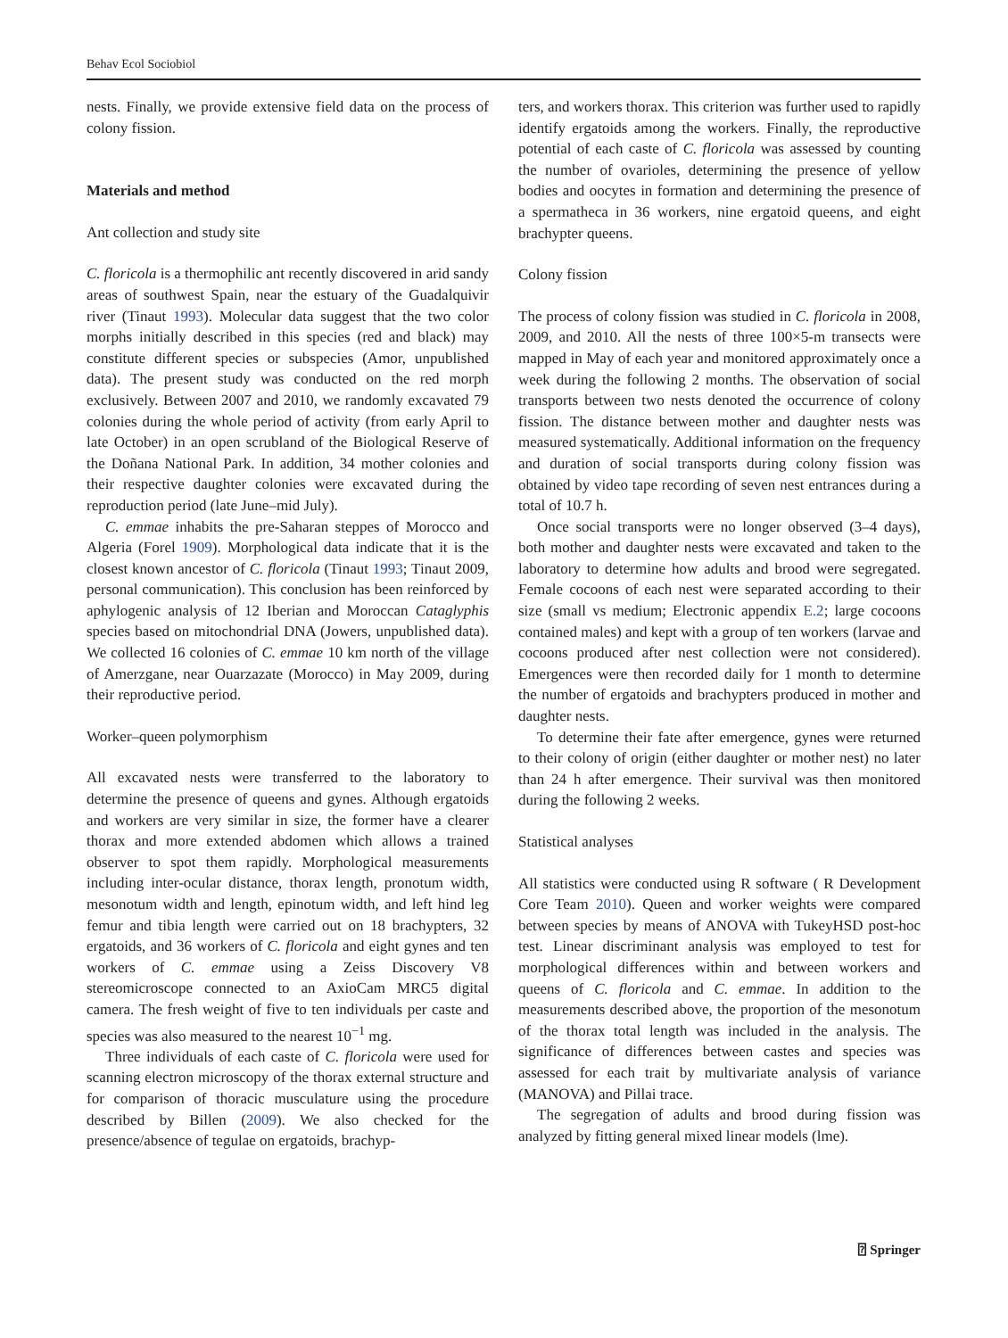Behav Ecol Sociobiol
nests. Finally, we provide extensive field data on the process of colony fission.
Materials and method
Ant collection and study site
C. floricola is a thermophilic ant recently discovered in arid sandy areas of southwest Spain, near the estuary of the Guadalquivir river (Tinaut 1993). Molecular data suggest that the two color morphs initially described in this species (red and black) may constitute different species or subspecies (Amor, unpublished data). The present study was conducted on the red morph exclusively. Between 2007 and 2010, we randomly excavated 79 colonies during the whole period of activity (from early April to late October) in an open scrubland of the Biological Reserve of the Doñana National Park. In addition, 34 mother colonies and their respective daughter colonies were excavated during the reproduction period (late June–mid July).
C. emmae inhabits the pre-Saharan steppes of Morocco and Algeria (Forel 1909). Morphological data indicate that it is the closest known ancestor of C. floricola (Tinaut 1993; Tinaut 2009, personal communication). This conclusion has been reinforced by aphylogenic analysis of 12 Iberian and Moroccan Cataglyphis species based on mitochondrial DNA (Jowers, unpublished data). We collected 16 colonies of C. emmae 10 km north of the village of Amerzgane, near Ouarzazate (Morocco) in May 2009, during their reproductive period.
Worker–queen polymorphism
All excavated nests were transferred to the laboratory to determine the presence of queens and gynes. Although ergatoids and workers are very similar in size, the former have a clearer thorax and more extended abdomen which allows a trained observer to spot them rapidly. Morphological measurements including inter-ocular distance, thorax length, pronotum width, mesonotum width and length, epinotum width, and left hind leg femur and tibia length were carried out on 18 brachypters, 32 ergatoids, and 36 workers of C. floricola and eight gynes and ten workers of C. emmae using a Zeiss Discovery V8 stereomicroscope connected to an AxioCam MRC5 digital camera. The fresh weight of five to ten individuals per caste and species was also measured to the nearest 10<sup>−1</sup> mg.
Three individuals of each caste of C. floricola were used for scanning electron microscopy of the thorax external structure and for comparison of thoracic musculature using the procedure described by Billen (2009). We also checked for the presence/absence of tegulae on ergatoids, brachyp-
ters, and workers thorax. This criterion was further used to rapidly identify ergatoids among the workers. Finally, the reproductive potential of each caste of C. floricola was assessed by counting the number of ovarioles, determining the presence of yellow bodies and oocytes in formation and determining the presence of a spermatheca in 36 workers, nine ergatoid queens, and eight brachypter queens.
Colony fission
The process of colony fission was studied in C. floricola in 2008, 2009, and 2010. All the nests of three 100×5-m transects were mapped in May of each year and monitored approximately once a week during the following 2 months. The observation of social transports between two nests denoted the occurrence of colony fission. The distance between mother and daughter nests was measured systematically. Additional information on the frequency and duration of social transports during colony fission was obtained by video tape recording of seven nest entrances during a total of 10.7 h.
Once social transports were no longer observed (3–4 days), both mother and daughter nests were excavated and taken to the laboratory to determine how adults and brood were segregated. Female cocoons of each nest were separated according to their size (small vs medium; Electronic appendix E.2; large cocoons contained males) and kept with a group of ten workers (larvae and cocoons produced after nest collection were not considered). Emergences were then recorded daily for 1 month to determine the number of ergatoids and brachypters produced in mother and daughter nests.
To determine their fate after emergence, gynes were returned to their colony of origin (either daughter or mother nest) no later than 24 h after emergence. Their survival was then monitored during the following 2 weeks.
Statistical analyses
All statistics were conducted using R software ( R Development Core Team 2010). Queen and worker weights were compared between species by means of ANOVA with TukeyHSD post-hoc test. Linear discriminant analysis was employed to test for morphological differences within and between workers and queens of C. floricola and C. emmae. In addition to the measurements described above, the proportion of the mesonotum of the thorax total length was included in the analysis. The significance of differences between castes and species was assessed for each trait by multivariate analysis of variance (MANOVA) and Pillai trace.
The segregation of adults and brood during fission was analyzed by fitting general mixed linear models (lme).
⍰ Springer